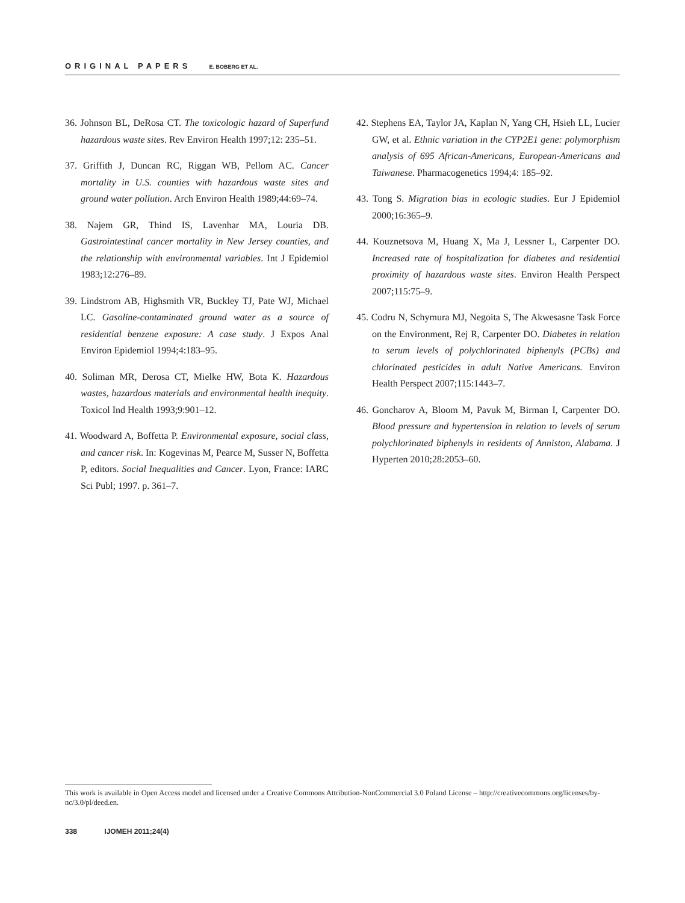ORIGINAL PAPERS E. BOBERG ET AL.
36. Johnson BL, DeRosa CT. The toxicologic hazard of Superfund hazardous waste sites. Rev Environ Health 1997;12: 235–51.
37. Griffith J, Duncan RC, Riggan WB, Pellom AC. Cancer mortality in U.S. counties with hazardous waste sites and ground water pollution. Arch Environ Health 1989;44:69–74.
38. Najem GR, Thind IS, Lavenhar MA, Louria DB. Gastrointestinal cancer mortality in New Jersey counties, and the relationship with environmental variables. Int J Epidemiol 1983;12:276–89.
39. Lindstrom AB, Highsmith VR, Buckley TJ, Pate WJ, Michael LC. Gasoline-contaminated ground water as a source of residential benzene exposure: A case study. J Expos Anal Environ Epidemiol 1994;4:183–95.
40. Soliman MR, Derosa CT, Mielke HW, Bota K. Hazardous wastes, hazardous materials and environmental health inequity. Toxicol Ind Health 1993;9:901–12.
41. Woodward A, Boffetta P. Environmental exposure, social class, and cancer risk. In: Kogevinas M, Pearce M, Susser N, Boffetta P, editors. Social Inequalities and Cancer. Lyon, France: IARC Sci Publ; 1997. p. 361–7.
42. Stephens EA, Taylor JA, Kaplan N, Yang CH, Hsieh LL, Lucier GW, et al. Ethnic variation in the CYP2E1 gene: polymorphism analysis of 695 African-Americans, European-Americans and Taiwanese. Pharmacogenetics 1994;4: 185–92.
43. Tong S. Migration bias in ecologic studies. Eur J Epidemiol 2000;16:365–9.
44. Kouznetsova M, Huang X, Ma J, Lessner L, Carpenter DO. Increased rate of hospitalization for diabetes and residential proximity of hazardous waste sites. Environ Health Perspect 2007;115:75–9.
45. Codru N, Schymura MJ, Negoita S, The Akwesasne Task Force on the Environment, Rej R, Carpenter DO. Diabetes in relation to serum levels of polychlorinated biphenyls (PCBs) and chlorinated pesticides in adult Native Americans. Environ Health Perspect 2007;115:1443–7.
46. Goncharov A, Bloom M, Pavuk M, Birman I, Carpenter DO. Blood pressure and hypertension in relation to levels of serum polychlorinated biphenyls in residents of Anniston, Alabama. J Hyperten 2010;28:2053–60.
This work is available in Open Access model and licensed under a Creative Commons Attribution-NonCommercial 3.0 Poland License – http://creativecommons.org/licenses/by-nc/3.0/pl/deed.en.
338 IJOMEH 2011;24(4)